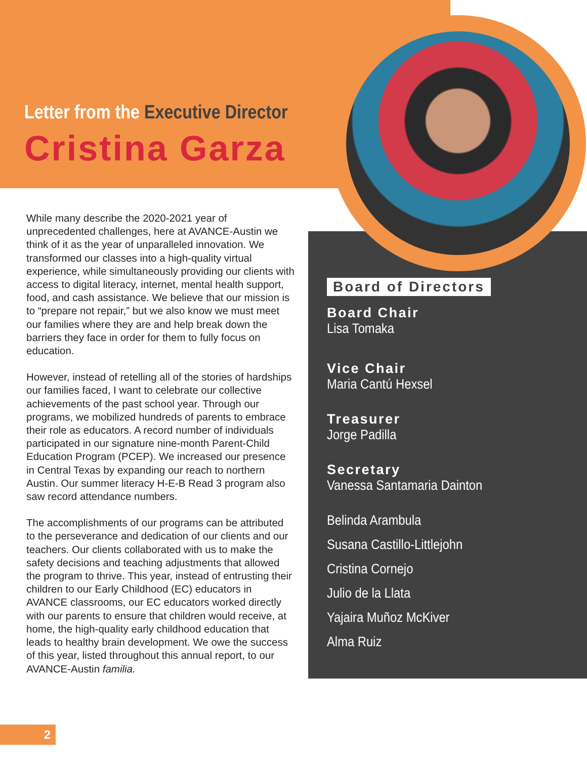Letter from the Executive Director
Cristina Garza
While many describe the 2020-2021 year of unprecedented challenges, here at AVANCE-Austin we think of it as the year of unparalleled innovation. We transformed our classes into a high-quality virtual experience, while simultaneously providing our clients with access to digital literacy, internet, mental health support, food, and cash assistance. We believe that our mission is to “prepare not repair,” but we also know we must meet our families where they are and help break down the barriers they face in order for them to fully focus on education.
However, instead of retelling all of the stories of hardships our families faced, I want to celebrate our collective achievements of the past school year. Through our programs, we mobilized hundreds of parents to embrace their role as educators. A record number of individuals participated in our signature nine-month Parent-Child Education Program (PCEP). We increased our presence in Central Texas by expanding our reach to northern Austin. Our summer literacy H-E-B Read 3 program also saw record attendance numbers.
The accomplishments of our programs can be attributed to the perseverance and dedication of our clients and our teachers. Our clients collaborated with us to make the safety decisions and teaching adjustments that allowed the program to thrive. This year, instead of entrusting their children to our Early Childhood (EC) educators in AVANCE classrooms, our EC educators worked directly with our parents to ensure that children would receive, at home, the high-quality early childhood education that leads to healthy brain development. We owe the success of this year, listed throughout this annual report, to our AVANCE-Austin familia.
Board of Directors
Board Chair
Lisa Tomaka
Vice Chair
Maria Cantú Hexsel
Treasurer
Jorge Padilla
Secretary
Vanessa Santamaria Dainton
Belinda Arambula
Susana Castillo-Littlejohn
Cristina Cornejo
Julio de la Llata
Yajaira Muñoz McKiver
Alma Ruiz
2